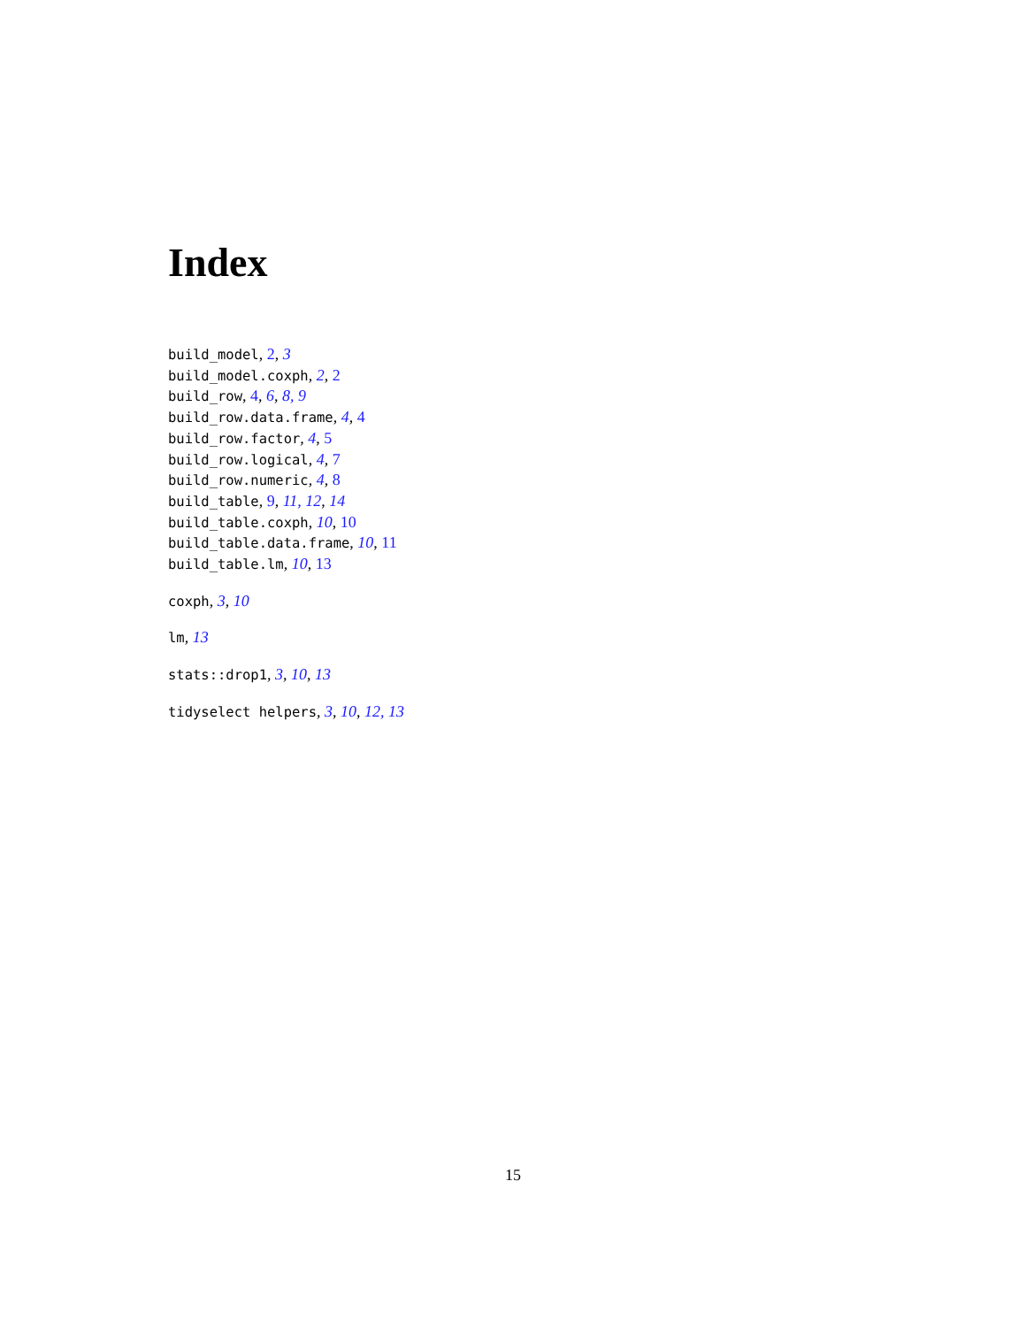Index
build_model, 2, 3
build_model.coxph, 2, 2
build_row, 4, 6, 8, 9
build_row.data.frame, 4, 4
build_row.factor, 4, 5
build_row.logical, 4, 7
build_row.numeric, 4, 8
build_table, 9, 11, 12, 14
build_table.coxph, 10, 10
build_table.data.frame, 10, 11
build_table.lm, 10, 13
coxph, 3, 10
lm, 13
stats::drop1, 3, 10, 13
tidyselect helpers, 3, 10, 12, 13
15